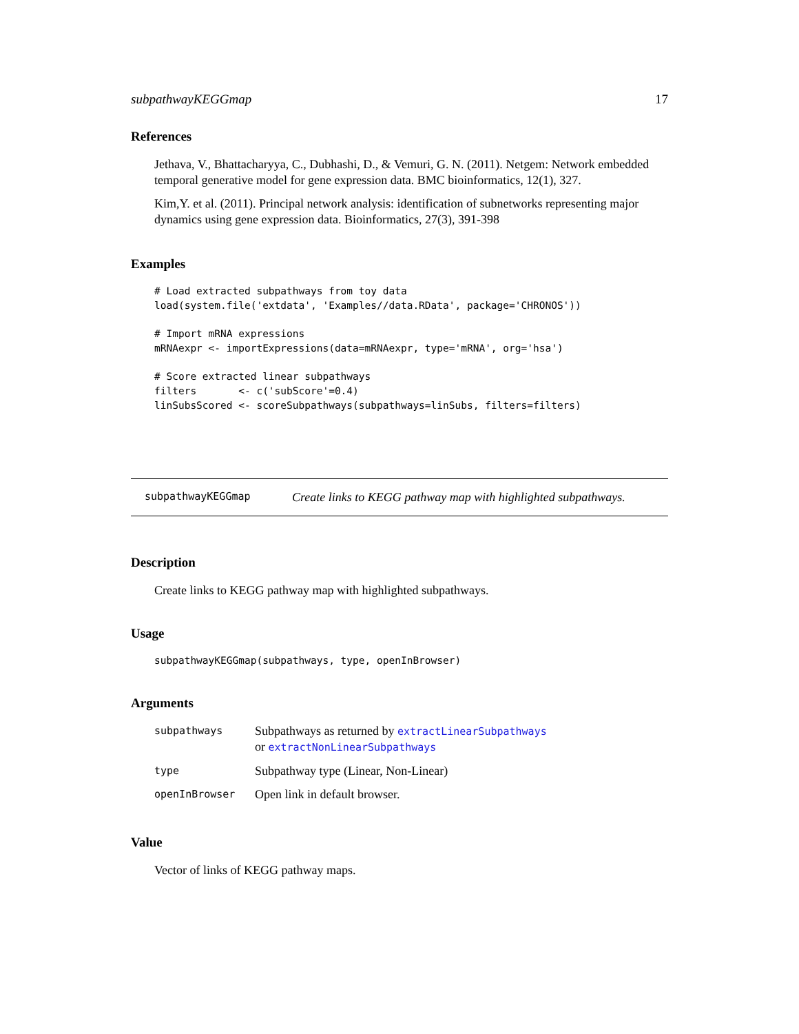subpathwayKEGGmap 17
References
Jethava, V., Bhattacharyya, C., Dubhashi, D., & Vemuri, G. N. (2011). Netgem: Network embedded temporal generative model for gene expression data. BMC bioinformatics, 12(1), 327.
Kim,Y. et al. (2011). Principal network analysis: identification of subnetworks representing major dynamics using gene expression data. Bioinformatics, 27(3), 391-398
Examples
# Load extracted subpathways from toy data
load(system.file('extdata', 'Examples//data.RData', package='CHRONOS'))

# Import mRNA expressions
mRNAexpr <- importExpressions(data=mRNAexpr, type='mRNA', org='hsa')

# Score extracted linear subpathways
filters       <- c('subScore'=0.4)
linSubsScored <- scoreSubpathways(subpathways=linSubs, filters=filters)
subpathwayKEGGmap Create links to KEGG pathway map with highlighted subpathways.
Description
Create links to KEGG pathway map with highlighted subpathways.
Usage
subpathwayKEGGmap(subpathways, type, openInBrowser)
Arguments
| subpathways | Subpathways as returned by extractLinearSubpathways or extractNonLinearSubpathways |
| type | Subpathway type (Linear, Non-Linear) |
| openInBrowser | Open link in default browser. |
Value
Vector of links of KEGG pathway maps.